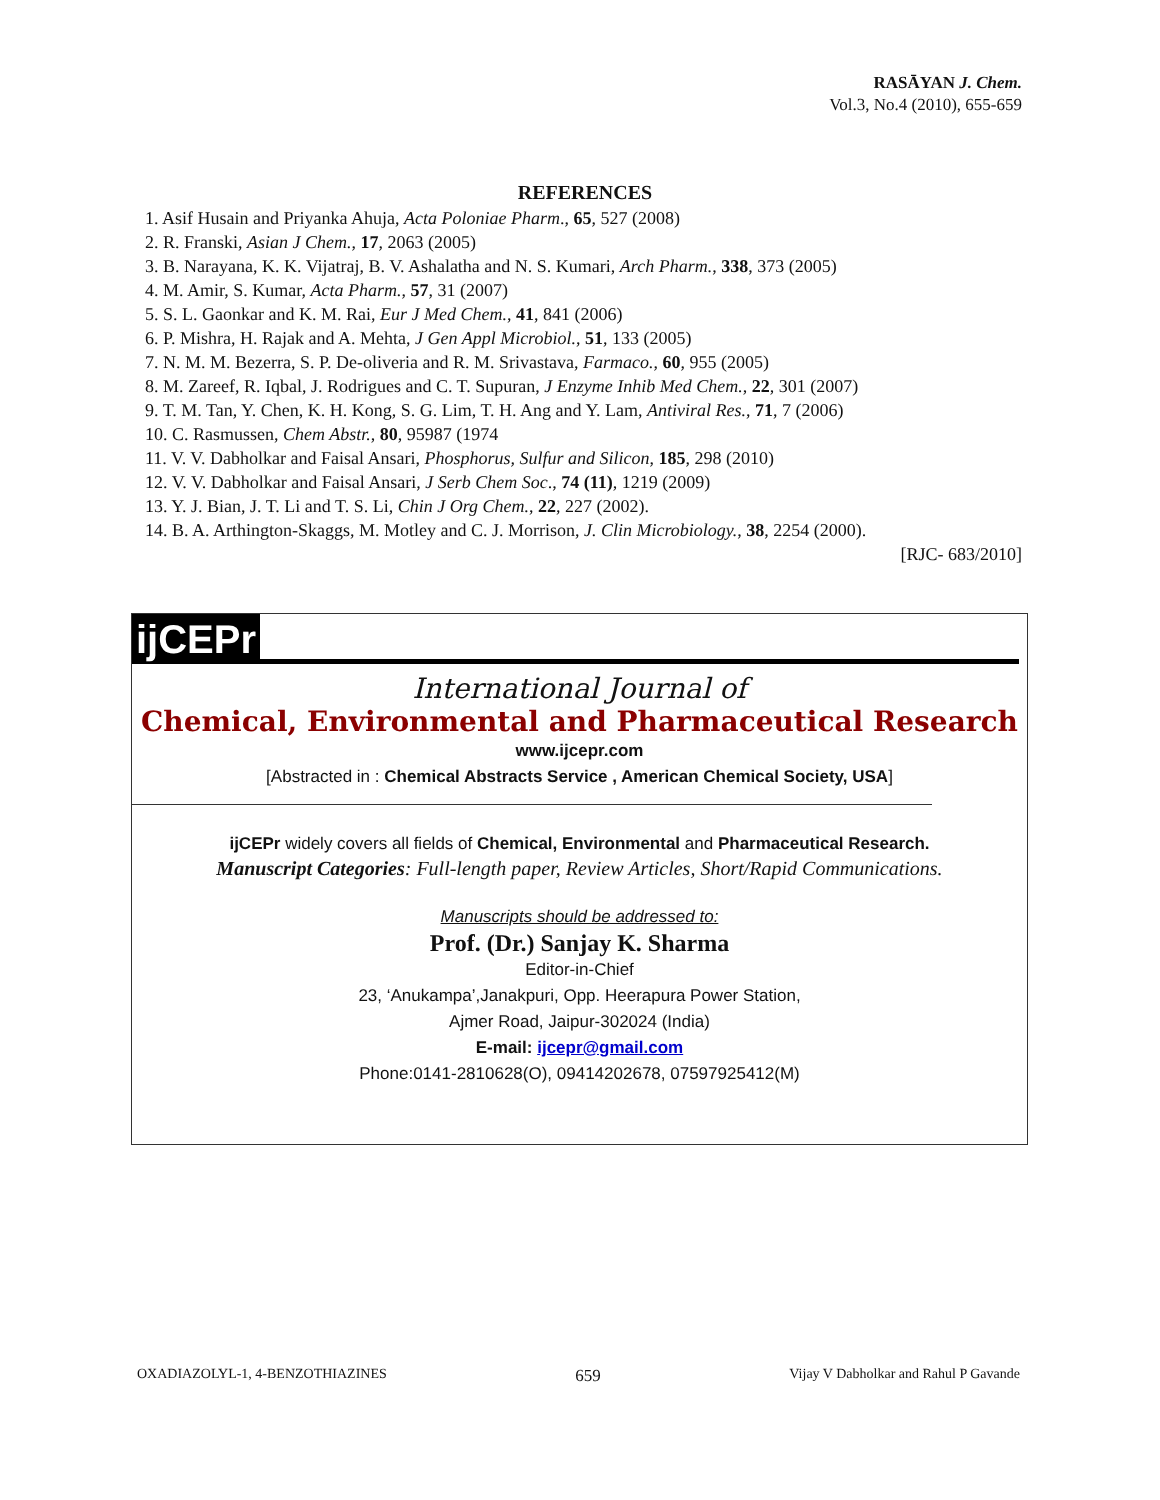RASĀYAN J. Chem.
Vol.3, No.4 (2010), 655-659
REFERENCES
1. Asif Husain and Priyanka Ahuja, Acta Poloniae Pharm., 65, 527 (2008)
2. R. Franski, Asian J Chem., 17, 2063 (2005)
3. B. Narayana, K. K. Vijatraj, B. V. Ashalatha and N. S. Kumari, Arch Pharm., 338, 373 (2005)
4. M. Amir, S. Kumar, Acta Pharm., 57, 31 (2007)
5. S. L. Gaonkar and K. M. Rai, Eur J Med Chem., 41, 841 (2006)
6. P. Mishra, H. Rajak and A. Mehta, J Gen Appl Microbiol., 51, 133 (2005)
7. N. M. M. Bezerra, S. P. De-oliveria and R. M. Srivastava, Farmaco., 60, 955 (2005)
8. M. Zareef, R. Iqbal, J. Rodrigues and C. T. Supuran, J Enzyme Inhib Med Chem., 22, 301 (2007)
9. T. M. Tan, Y. Chen, K. H. Kong, S. G. Lim, T. H. Ang and Y. Lam, Antiviral Res., 71, 7 (2006)
10. C. Rasmussen, Chem Abstr., 80, 95987 (1974
11. V. V. Dabholkar and Faisal Ansari, Phosphorus, Sulfur and Silicon, 185, 298 (2010)
12. V. V. Dabholkar and Faisal Ansari, J Serb Chem Soc., 74 (11), 1219 (2009)
13. Y. J. Bian, J. T. Li and T. S. Li, Chin J Org Chem., 22, 227 (2002).
14. B. A. Arthington-Skaggs, M. Motley and C. J. Morrison, J. Clin Microbiology., 38, 2254 (2000).
[RJC- 683/2010]
ijCEPr
International Journal of
Chemical, Environmental and Pharmaceutical Research
www.ijcepr.com
[Abstracted in : Chemical Abstracts Service , American Chemical Society, USA]
ijCEPr widely covers all fields of Chemical, Environmental and Pharmaceutical Research.
Manuscript Categories: Full-length paper, Review Articles, Short/Rapid Communications.
Manuscripts should be addressed to:
Prof. (Dr.) Sanjay K. Sharma
Editor-in-Chief
23, ‘Anukampa’,Janakpuri, Opp. Heerapura Power Station,
Ajmer Road, Jaipur-302024 (India)
E-mail: ijcepr@gmail.com
Phone:0141-2810628(O), 09414202678, 07597925412(M)
OXADIAZOLYL-1, 4-BENZOTHIAZINES 659 Vijay V Dabholkar and Rahul P Gavande